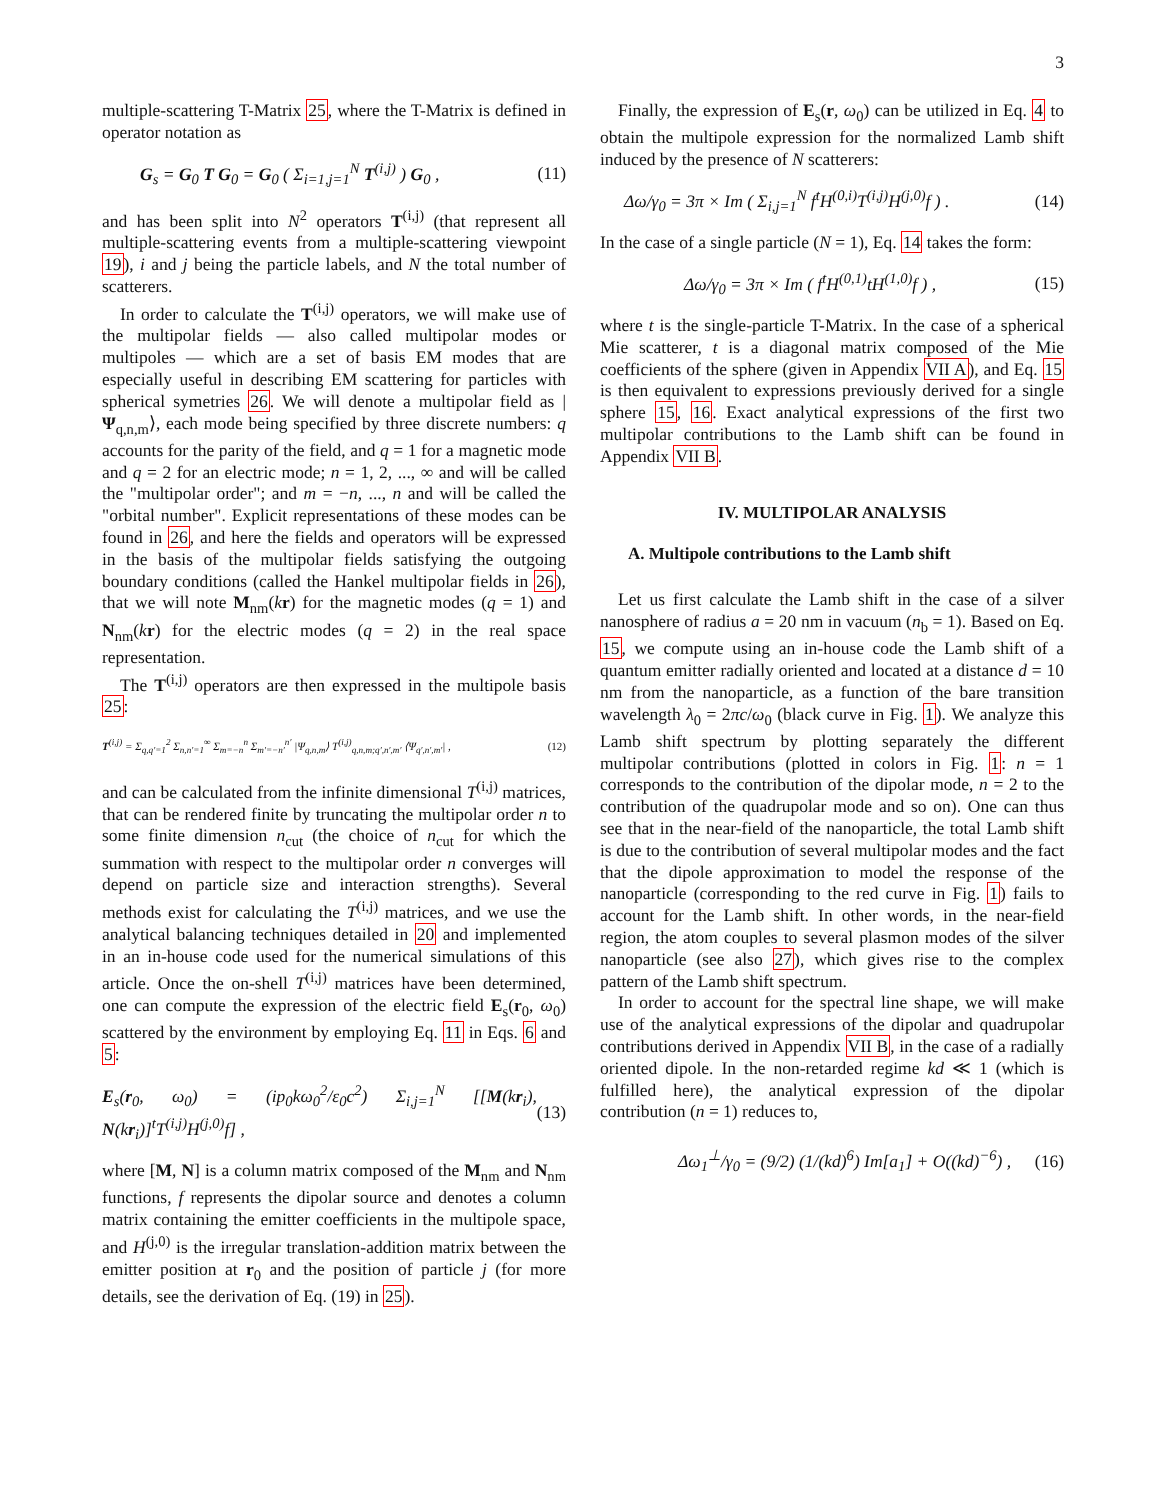3
multiple-scattering T-Matrix 25, where the T-Matrix is defined in operator notation as
G<sub>s</sub> = G<sub>0</sub> T G<sub>0</sub> = G<sub>0</sub> ( Σ<sub>i=1,j=1</sub><sup>N</sup> T<sup>(i,j)</sup> ) G<sub>0</sub> , (11)
and has been split into N<sup>2</sup> operators T<sup>(i,j)</sup> (that represent all multiple-scattering events from a multiple-scattering viewpoint 19), i and j being the particle labels, and N the total number of scatterers.
In order to calculate the T<sup>(i,j)</sup> operators, we will make use of the multipolar fields — also called multipolar modes or multipoles — which are a set of basis EM modes that are especially useful in describing EM scattering for particles with spherical symetries 26. We will denote a multipolar field as |Ψ<sub>q,n,m</sub>⟩, each mode being specified by three discrete numbers: q accounts for the parity of the field, and q = 1 for a magnetic mode and q = 2 for an electric mode; n = 1, 2, ..., ∞ and will be called the "multipolar order"; and m = −n, ..., n and will be called the "orbital number". Explicit representations of these modes can be found in 26, and here the fields and operators will be expressed in the basis of the multipolar fields satisfying the outgoing boundary conditions (called the Hankel multipolar fields in 26), that we will note M<sub>nm</sub>(kr) for the magnetic modes (q = 1) and N<sub>nm</sub>(kr) for the electric modes (q = 2) in the real space representation.
The T<sup>(i,j)</sup> operators are then expressed in the multipole basis 25:
T<sup>(i,j)</sup> = Σ<sub>q,q′=1</sub><sup>2</sup> Σ<sub>n,n′=1</sub><sup>∞</sup> Σ<sub>m=−n</sub><sup>n</sup> Σ<sub>m′=−n′</sub><sup>n′</sup> |Ψ<sub>q,n,m</sub>⟩ T<sup>(i,j)</sup><sub>q,n,m;q′,n′,m′</sub> ⟨Ψ<sub>q′,n′,m′</sub>| , (12)
and can be calculated from the infinite dimensional T<sup>(i,j)</sup> matrices, that can be rendered finite by truncating the multipolar order n to some finite dimension n<sub>cut</sub> (the choice of n<sub>cut</sub> for which the summation with respect to the multipolar order n converges will depend on particle size and interaction strengths). Several methods exist for calculating the T<sup>(i,j)</sup> matrices, and we use the analytical balancing techniques detailed in 20 and implemented in an in-house code used for the numerical simulations of this article. Once the on-shell T<sup>(i,j)</sup> matrices have been determined, one can compute the expression of the electric field E<sub>s</sub>(r<sub>0</sub>, ω<sub>0</sub>) scattered by the environment by employing Eq. 11 in Eqs. 6 and 5:
E<sub>s</sub>(r<sub>0</sub>, ω<sub>0</sub>) = (ip<sub>0</sub>kω<sub>0</sub><sup>2</sup>/ε<sub>0</sub>c<sup>2</sup>) Σ<sub>i,j=1</sub><sup>N</sup> [[M(kr<sub>i</sub>), N(kr<sub>i</sub>)]<sup>t</sup>T<sup>(i,j)</sup>H<sup>(j,0)</sup>f] , (13)
where [M, N] is a column matrix composed of the M<sub>nm</sub> and N<sub>nm</sub> functions, f represents the dipolar source and denotes a column matrix containing the emitter coefficients in the multipole space, and H<sup>(j,0)</sup> is the irregular translation-addition matrix between the emitter position at r<sub>0</sub> and the position of particle j (for more details, see the derivation of Eq. (19) in 25).
Finally, the expression of E<sub>s</sub>(r, ω<sub>0</sub>) can be utilized in Eq. 4 to obtain the multipole expression for the normalized Lamb shift induced by the presence of N scatterers:
Δω/γ<sub>0</sub> = 3π × Im ( Σ<sub>i,j=1</sub><sup>N</sup> f<sup>t</sup>H<sup>(0,i)</sup>T<sup>(i,j)</sup>H<sup>(j,0)</sup>f ) . (14)
In the case of a single particle (N = 1), Eq. 14 takes the form:
Δω/γ<sub>0</sub> = 3π × Im ( f<sup>t</sup>H<sup>(0,1)</sup>tH<sup>(1,0)</sup>f ) , (15)
where t is the single-particle T-Matrix. In the case of a spherical Mie scatterer, t is a diagonal matrix composed of the Mie coefficients of the sphere (given in Appendix VII A), and Eq. 15 is then equivalent to expressions previously derived for a single sphere 15, 16. Exact analytical expressions of the first two multipolar contributions to the Lamb shift can be found in Appendix VII B.
IV. MULTIPOLAR ANALYSIS
A. Multipole contributions to the Lamb shift
Let us first calculate the Lamb shift in the case of a silver nanosphere of radius a = 20 nm in vacuum (n<sub>b</sub> = 1). Based on Eq. 15, we compute using an in-house code the Lamb shift of a quantum emitter radially oriented and located at a distance d = 10 nm from the nanoparticle, as a function of the bare transition wavelength λ<sub>0</sub> = 2πc/ω<sub>0</sub> (black curve in Fig. 1). We analyze this Lamb shift spectrum by plotting separately the different multipolar contributions (plotted in colors in Fig. 1: n = 1 corresponds to the contribution of the dipolar mode, n = 2 to the contribution of the quadrupolar mode and so on). One can thus see that in the near-field of the nanoparticle, the total Lamb shift is due to the contribution of several multipolar modes and the fact that the dipole approximation to model the response of the nanoparticle (corresponding to the red curve in Fig. 1) fails to account for the Lamb shift. In other words, in the near-field region, the atom couples to several plasmon modes of the silver nanoparticle (see also 27), which gives rise to the complex pattern of the Lamb shift spectrum.
In order to account for the spectral line shape, we will make use of the analytical expressions of the dipolar and quadrupolar contributions derived in Appendix VII B, in the case of a radially oriented dipole. In the non-retarded regime kd ≪ 1 (which is fulfilled here), the analytical expression of the dipolar contribution (n = 1) reduces to,
Δω<sub>1</sub><sup>⊥</sup>/γ<sub>0</sub> = (9/2) (1/(kd)<sup>6</sup>) Im[a<sub>1</sub>] + O((kd)<sup>−6</sup>) , (16)